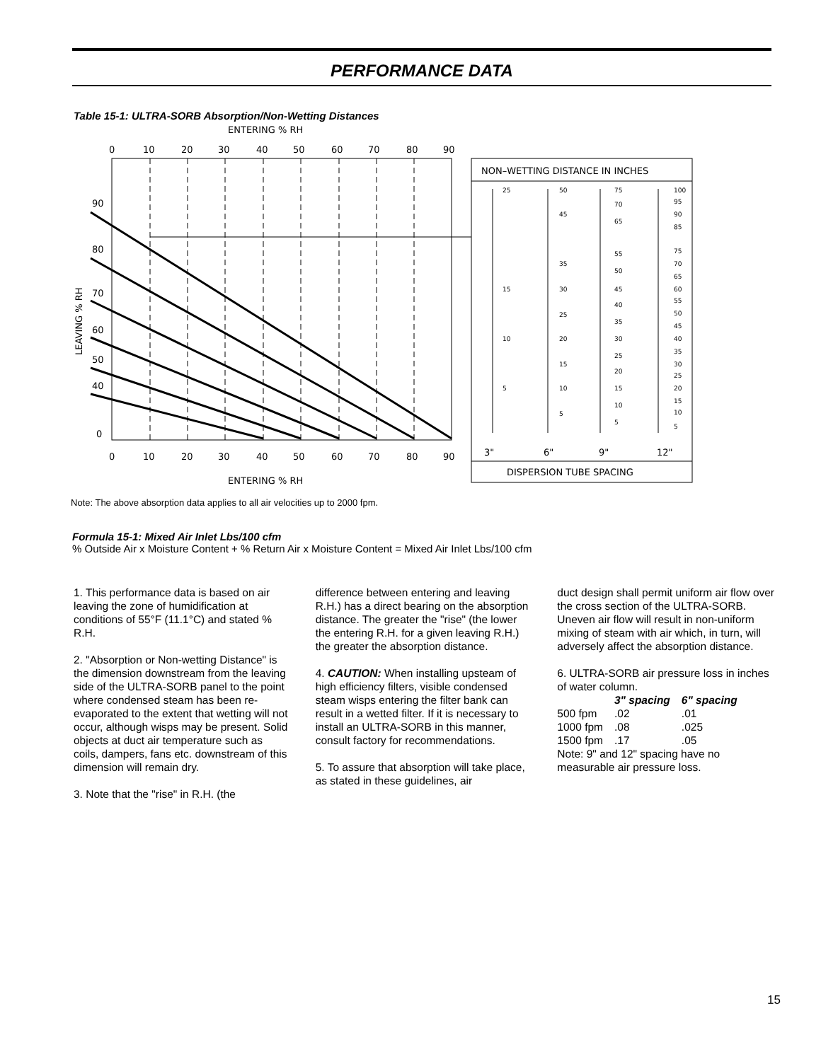PERFORMANCE DATA
Table 15-1: ULTRA-SORB Absorption/Non-Wetting Distances
ENTERING % RH
0
10
20
30
40
50
60
70
80
90
90
80
70
60
50
40
0
LEAVING % RH
0
10
20
30
40
50
60
70
80
90
ENTERING % RH
NON–WETTING DISTANCE IN INCHES
25
15
10
5
50
45
35
30
25
20
15
10
5
75
70
65
55
50
45
40
35
30
25
20
15
10
5
100
95
90
85
75
70
65
60
55
50
45
40
35
30
25
20
15
10
5
3"
6"
9"
12"
DISPERSION TUBE SPACING
Note: The above absorption data applies to all air velocities up to 2000 fpm.
Formula 15-1: Mixed Air Inlet Lbs/100 cfm
% Outside Air x Moisture Content + % Return Air x Moisture Content = Mixed Air Inlet Lbs/100 cfm
1. This performance data is based on air leaving the zone of humidification at conditions of 55°F (11.1°C) and stated % R.H.
2. "Absorption or Non-wetting Distance" is the dimension downstream from the leaving side of the ULTRA-SORB panel to the point where condensed steam has been re-evaporated to the extent that wetting will not occur, although wisps may be present. Solid objects at duct air temperature such as coils, dampers, fans etc. downstream of this dimension will remain dry.
3. Note that the "rise" in R.H. (the
difference between entering and leaving R.H.) has a direct bearing on the absorption distance. The greater the "rise" (the lower the entering R.H. for a given leaving R.H.) the greater the absorption distance.
4. CAUTION: When installing upsteam of high efficiency filters, visible condensed steam wisps entering the filter bank can result in a wetted filter. If it is necessary to install an ULTRA-SORB in this manner, consult factory for recommendations.
5. To assure that absorption will take place, as stated in these guidelines, air
duct design shall permit uniform air flow over the cross section of the ULTRA-SORB. Uneven air flow will result in non-uniform mixing of steam with air which, in turn, will adversely affect the absorption distance.
6. ULTRA-SORB air pressure loss in inches of water column.
| | 3" spacing | 6" spacing |
| --- | --- | --- |
| 500 fpm | .02 | .01 |
| 1000 fpm | .08 | .025 |
| 1500 fpm | .17 | .05 |
Note: 9" and 12" spacing have no measurable air pressure loss.
15